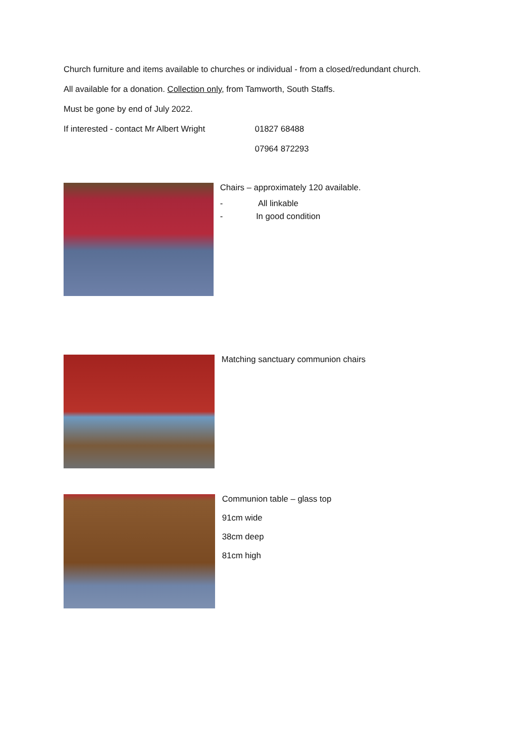Church furniture and items available to churches or individual - from a closed/redundant church.
All available for a donation. Collection only, from Tamworth, South Staffs.
Must be gone by end of July 2022.
If interested - contact Mr Albert Wright 01827 68488
07964 872293
Chairs – approximately 120 available.
- All linkable
- In good condition
Matching sanctuary communion chairs
Communion table – glass top
91cm wide
38cm deep
81cm high